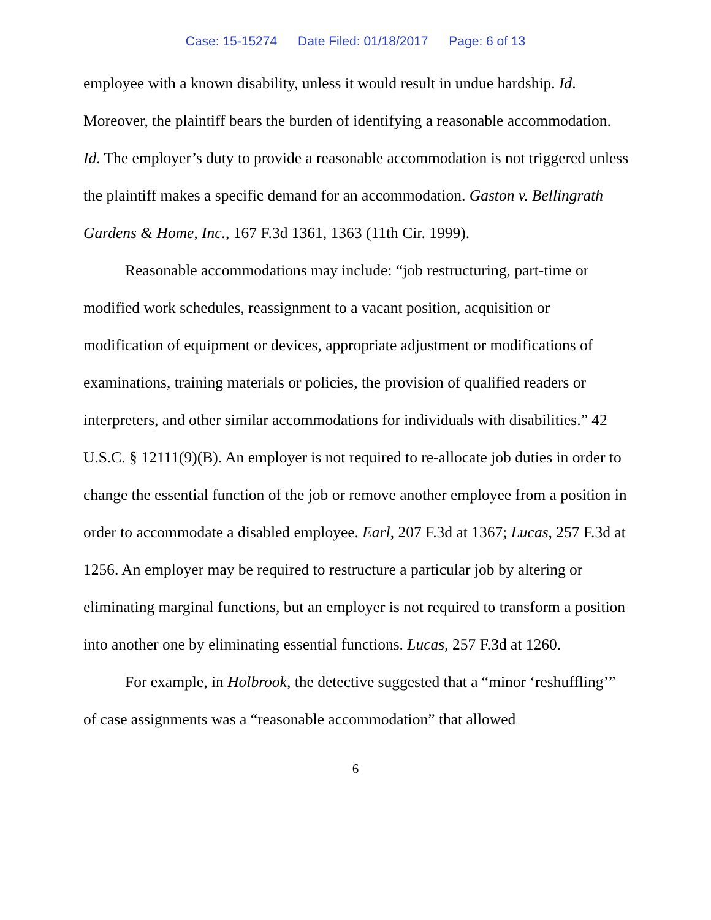Case: 15-15274 Date Filed: 01/18/2017 Page: 6 of 13
employee with a known disability, unless it would result in undue hardship. Id. Moreover, the plaintiff bears the burden of identifying a reasonable accommodation. Id. The employer’s duty to provide a reasonable accommodation is not triggered unless the plaintiff makes a specific demand for an accommodation. Gaston v. Bellingrath Gardens & Home, Inc., 167 F.3d 1361, 1363 (11th Cir. 1999).
Reasonable accommodations may include: “job restructuring, part-time or modified work schedules, reassignment to a vacant position, acquisition or modification of equipment or devices, appropriate adjustment or modifications of examinations, training materials or policies, the provision of qualified readers or interpreters, and other similar accommodations for individuals with disabilities.” 42 U.S.C. § 12111(9)(B). An employer is not required to re-allocate job duties in order to change the essential function of the job or remove another employee from a position in order to accommodate a disabled employee. Earl, 207 F.3d at 1367; Lucas, 257 F.3d at 1256. An employer may be required to restructure a particular job by altering or eliminating marginal functions, but an employer is not required to transform a position into another one by eliminating essential functions. Lucas, 257 F.3d at 1260.
For example, in Holbrook, the detective suggested that a “minor ‘reshuffling’” of case assignments was a “reasonable accommodation” that allowed
6